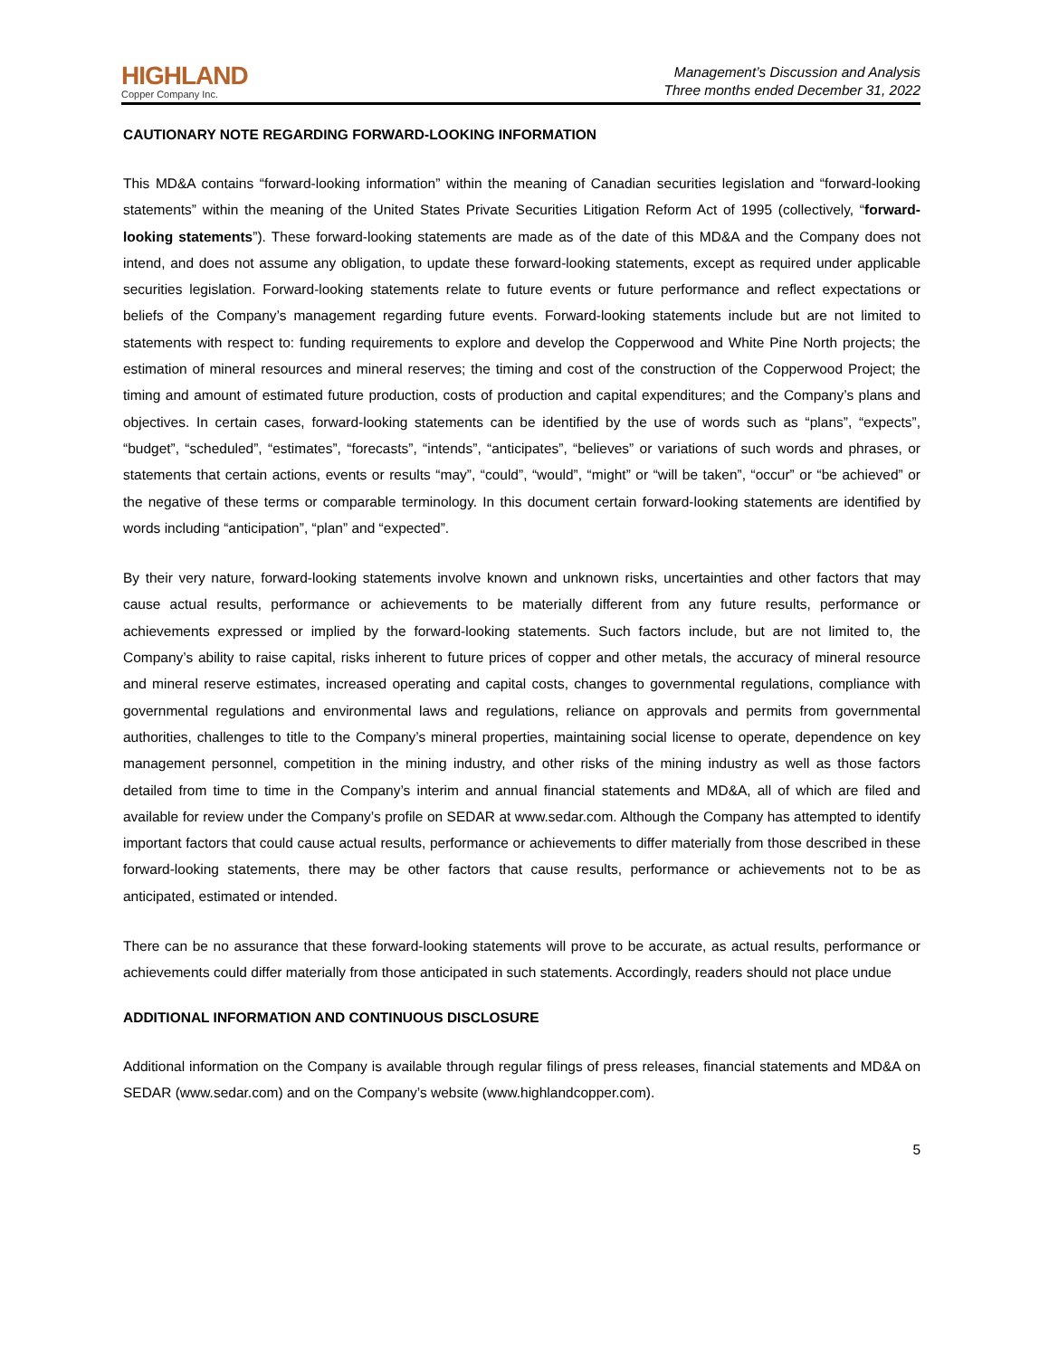HIGHLAND
Copper Company Inc.
Management’s Discussion and Analysis
Three months ended December 31, 2022
CAUTIONARY NOTE REGARDING FORWARD-LOOKING INFORMATION
This MD&A contains “forward-looking information” within the meaning of Canadian securities legislation and “forward-looking statements” within the meaning of the United States Private Securities Litigation Reform Act of 1995 (collectively, “forward-looking statements”). These forward-looking statements are made as of the date of this MD&A and the Company does not intend, and does not assume any obligation, to update these forward-looking statements, except as required under applicable securities legislation. Forward-looking statements relate to future events or future performance and reflect expectations or beliefs of the Company’s management regarding future events. Forward-looking statements include but are not limited to statements with respect to: funding requirements to explore and develop the Copperwood and White Pine North projects; the estimation of mineral resources and mineral reserves; the timing and cost of the construction of the Copperwood Project; the timing and amount of estimated future production, costs of production and capital expenditures; and the Company’s plans and objectives. In certain cases, forward-looking statements can be identified by the use of words such as “plans”, “expects”, “budget”, “scheduled”, “estimates”, “forecasts”, “intends”, “anticipates”, “believes” or variations of such words and phrases, or statements that certain actions, events or results “may”, “could”, “would”, “might” or “will be taken”, “occur” or “be achieved” or the negative of these terms or comparable terminology. In this document certain forward-looking statements are identified by words including “anticipation”, “plan” and “expected”.
By their very nature, forward-looking statements involve known and unknown risks, uncertainties and other factors that may cause actual results, performance or achievements to be materially different from any future results, performance or achievements expressed or implied by the forward-looking statements. Such factors include, but are not limited to, the Company’s ability to raise capital, risks inherent to future prices of copper and other metals, the accuracy of mineral resource and mineral reserve estimates, increased operating and capital costs, changes to governmental regulations, compliance with governmental regulations and environmental laws and regulations, reliance on approvals and permits from governmental authorities, challenges to title to the Company’s mineral properties, maintaining social license to operate, dependence on key management personnel, competition in the mining industry, and other risks of the mining industry as well as those factors detailed from time to time in the Company’s interim and annual financial statements and MD&A, all of which are filed and available for review under the Company’s profile on SEDAR at www.sedar.com. Although the Company has attempted to identify important factors that could cause actual results, performance or achievements to differ materially from those described in these forward-looking statements, there may be other factors that cause results, performance or achievements not to be as anticipated, estimated or intended.
There can be no assurance that these forward-looking statements will prove to be accurate, as actual results, performance or achievements could differ materially from those anticipated in such statements. Accordingly, readers should not place undue
ADDITIONAL INFORMATION AND CONTINUOUS DISCLOSURE
Additional information on the Company is available through regular filings of press releases, financial statements and MD&A on SEDAR (www.sedar.com) and on the Company’s website (www.highlandcopper.com).
5